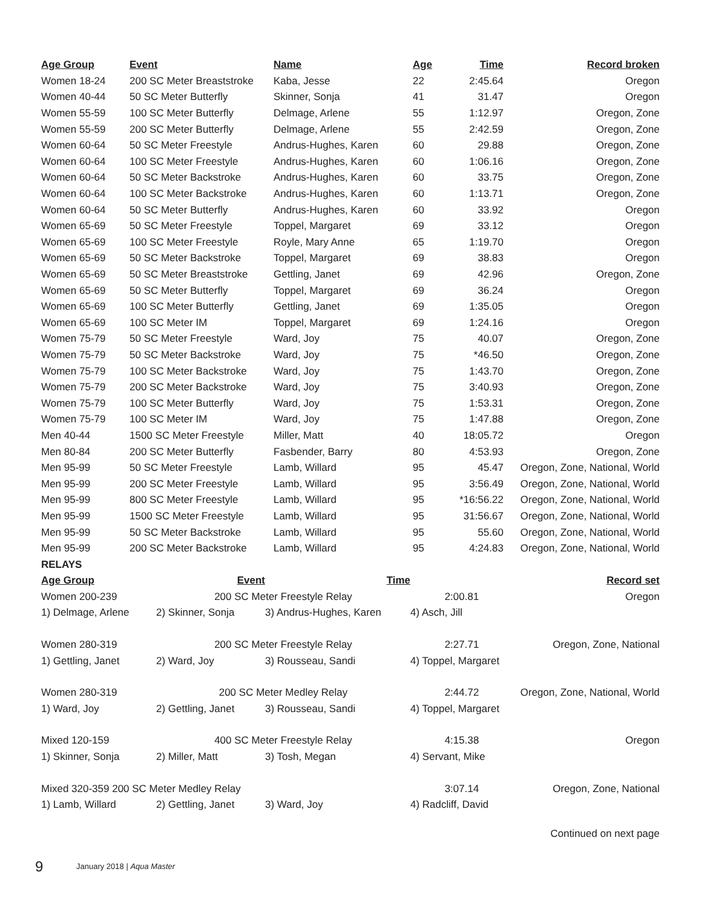| Age Group | Event | Name | Age | Time | Record broken |
| --- | --- | --- | --- | --- | --- |
| Women 18-24 | 200 SC Meter Breaststroke | Kaba, Jesse | 22 | 2:45.64 | Oregon |
| Women 40-44 | 50 SC Meter Butterfly | Skinner, Sonja | 41 | 31.47 | Oregon |
| Women 55-59 | 100 SC Meter Butterfly | Delmage, Arlene | 55 | 1:12.97 | Oregon, Zone |
| Women 55-59 | 200 SC Meter Butterfly | Delmage, Arlene | 55 | 2:42.59 | Oregon, Zone |
| Women 60-64 | 50 SC Meter Freestyle | Andrus-Hughes, Karen | 60 | 29.88 | Oregon, Zone |
| Women 60-64 | 100 SC Meter Freestyle | Andrus-Hughes, Karen | 60 | 1:06.16 | Oregon, Zone |
| Women 60-64 | 50 SC Meter Backstroke | Andrus-Hughes, Karen | 60 | 33.75 | Oregon, Zone |
| Women 60-64 | 100 SC Meter Backstroke | Andrus-Hughes, Karen | 60 | 1:13.71 | Oregon, Zone |
| Women 60-64 | 50 SC Meter Butterfly | Andrus-Hughes, Karen | 60 | 33.92 | Oregon |
| Women 65-69 | 50 SC Meter Freestyle | Toppel, Margaret | 69 | 33.12 | Oregon |
| Women 65-69 | 100 SC Meter Freestyle | Royle, Mary Anne | 65 | 1:19.70 | Oregon |
| Women 65-69 | 50 SC Meter Backstroke | Toppel, Margaret | 69 | 38.83 | Oregon |
| Women 65-69 | 50 SC Meter Breaststroke | Gettling, Janet | 69 | 42.96 | Oregon, Zone |
| Women 65-69 | 50 SC Meter Butterfly | Toppel, Margaret | 69 | 36.24 | Oregon |
| Women 65-69 | 100 SC Meter Butterfly | Gettling, Janet | 69 | 1:35.05 | Oregon |
| Women 65-69 | 100 SC Meter IM | Toppel, Margaret | 69 | 1:24.16 | Oregon |
| Women 75-79 | 50 SC Meter Freestyle | Ward, Joy | 75 | 40.07 | Oregon, Zone |
| Women 75-79 | 50 SC Meter Backstroke | Ward, Joy | 75 | *46.50 | Oregon, Zone |
| Women 75-79 | 100 SC Meter Backstroke | Ward, Joy | 75 | 1:43.70 | Oregon, Zone |
| Women 75-79 | 200 SC Meter Backstroke | Ward, Joy | 75 | 3:40.93 | Oregon, Zone |
| Women 75-79 | 100 SC Meter Butterfly | Ward, Joy | 75 | 1:53.31 | Oregon, Zone |
| Women 75-79 | 100 SC Meter IM | Ward, Joy | 75 | 1:47.88 | Oregon, Zone |
| Men 40-44 | 1500 SC Meter Freestyle | Miller, Matt | 40 | 18:05.72 | Oregon |
| Men 80-84 | 200 SC Meter Butterfly | Fasbender, Barry | 80 | 4:53.93 | Oregon, Zone |
| Men 95-99 | 50 SC Meter Freestyle | Lamb, Willard | 95 | 45.47 | Oregon, Zone, National, World |
| Men 95-99 | 200 SC Meter Freestyle | Lamb, Willard | 95 | 3:56.49 | Oregon, Zone, National, World |
| Men 95-99 | 800 SC Meter Freestyle | Lamb, Willard | 95 | *16:56.22 | Oregon, Zone, National, World |
| Men 95-99 | 1500 SC Meter Freestyle | Lamb, Willard | 95 | 31:56.67 | Oregon, Zone, National, World |
| Men 95-99 | 50 SC Meter Backstroke | Lamb, Willard | 95 | 55.60 | Oregon, Zone, National, World |
| Men 95-99 | 200 SC Meter Backstroke | Lamb, Willard | 95 | 4:24.83 | Oregon, Zone, National, World |
| RELAYS | | | | | |
| Age Group | Event | Time | | Record set |
| --- | --- | --- | --- | --- |
| Women 200-239 | 200 SC Meter Freestyle Relay | | 2:00.81 | Oregon |
| 1) Delmage, Arlene | 2) Skinner, Sonja | 3) Andrus-Hughes, Karen | 4) Asch, Jill | |
| Women 280-319 | 200 SC Meter Freestyle Relay | | 2:27.71 | Oregon, Zone, National |
| 1) Gettling, Janet | 2) Ward, Joy | 3) Rousseau, Sandi | 4) Toppel, Margaret | |
| Women 280-319 | 200 SC Meter Medley Relay | | 2:44.72 | Oregon, Zone, National, World |
| 1) Ward, Joy | 2) Gettling, Janet | 3) Rousseau, Sandi | 4) Toppel, Margaret | |
| Mixed 120-159 | 400 SC Meter Freestyle Relay | | 4:15.38 | Oregon |
| 1) Skinner, Sonja | 2) Miller, Matt | 3) Tosh, Megan | 4) Servant, Mike | |
| Mixed 320-359 200 SC Meter Medley Relay | | | 3:07.14 | Oregon, Zone, National |
| 1) Lamb, Willard | 2) Gettling, Janet | 3) Ward, Joy | 4) Radcliff, David | |
Continued on next page
9 January 2018 | Aqua Master